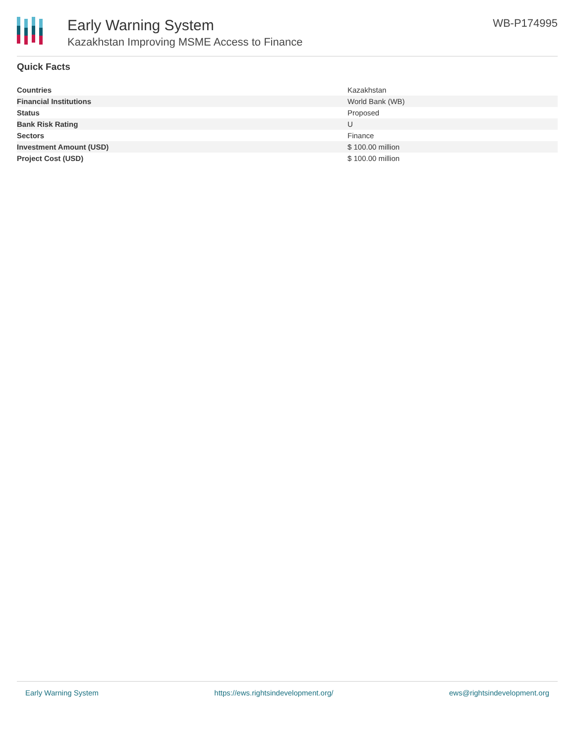Early Warning System
Kazakhstan Improving MSME Access to Finance
WB-P174995
Quick Facts
| Countries | Kazakhstan |
| Financial Institutions | World Bank (WB) |
| Status | Proposed |
| Bank Risk Rating | U |
| Sectors | Finance |
| Investment Amount (USD) | $ 100.00 million |
| Project Cost (USD) | $ 100.00 million |
Early Warning System https://ews.rightsindevelopment.org/ ews@rightsindevelopment.org